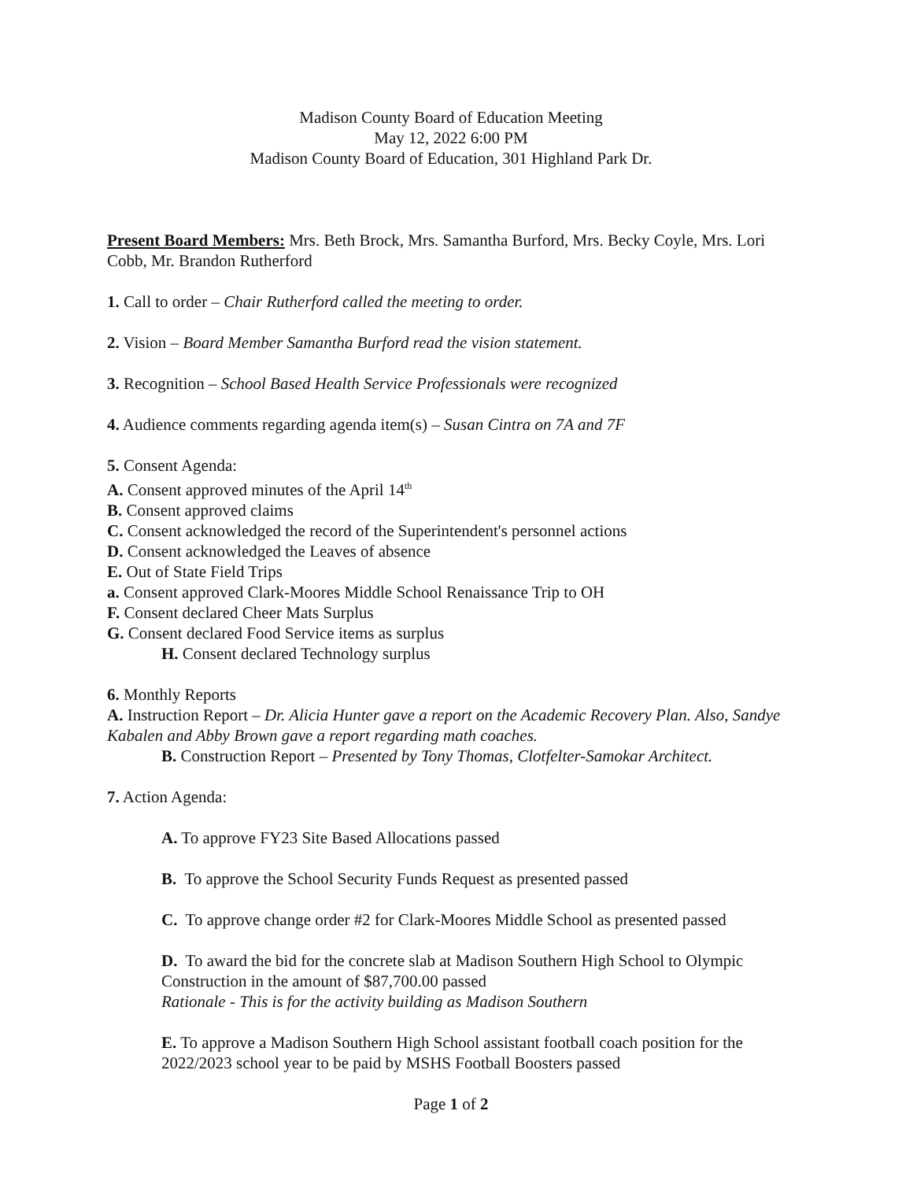Madison County Board of Education Meeting
May 12, 2022 6:00 PM
Madison County Board of Education, 301 Highland Park Dr.
Present Board Members: Mrs. Beth Brock, Mrs. Samantha Burford, Mrs. Becky Coyle, Mrs. Lori Cobb, Mr. Brandon Rutherford
1. Call to order – Chair Rutherford called the meeting to order.
2. Vision – Board Member Samantha Burford read the vision statement.
3. Recognition – School Based Health Service Professionals were recognized
4. Audience comments regarding agenda item(s) – Susan Cintra on 7A and 7F
5. Consent Agenda:
A. Consent approved minutes of the April 14<sup>th</sup>
B. Consent approved claims
C. Consent acknowledged the record of the Superintendent's personnel actions
D. Consent acknowledged the Leaves of absence
E. Out of State Field Trips
a. Consent approved Clark-Moores Middle School Renaissance Trip to OH
F. Consent declared Cheer Mats Surplus
G. Consent declared Food Service items as surplus
H. Consent declared Technology surplus
6. Monthly Reports
A. Instruction Report – Dr. Alicia Hunter gave a report on the Academic Recovery Plan. Also, Sandye Kabalen and Abby Brown gave a report regarding math coaches.
B. Construction Report – Presented by Tony Thomas, Clotfelter-Samokar Architect.
7. Action Agenda:
A. To approve FY23 Site Based Allocations passed
B. To approve the School Security Funds Request as presented passed
C. To approve change order #2 for Clark-Moores Middle School as presented passed
D. To award the bid for the concrete slab at Madison Southern High School to Olympic Construction in the amount of $87,700.00 passed
Rationale - This is for the activity building as Madison Southern
E. To approve a Madison Southern High School assistant football coach position for the 2022/2023 school year to be paid by MSHS Football Boosters passed
Page 1 of 2